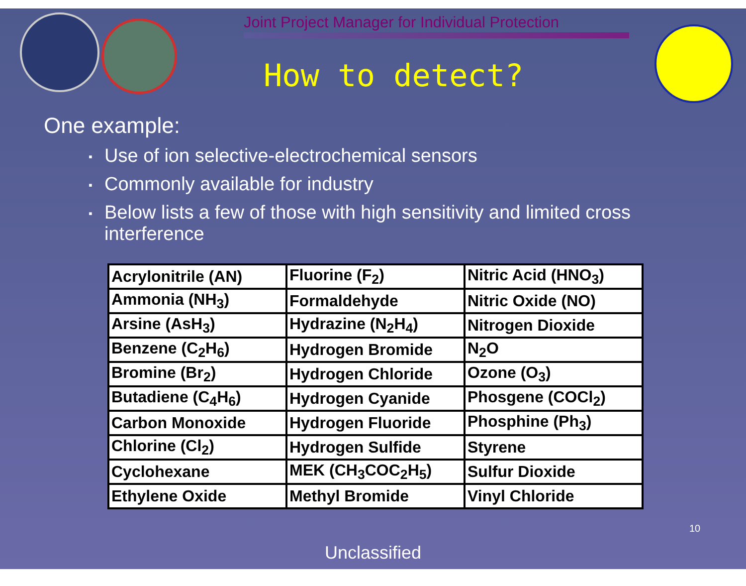Joint Project Manager for Individual Protection
How to detect?
One example:
▪ Use of ion selective-electrochemical sensors
▪ Commonly available for industry
▪ Below lists a few of those with high sensitivity and limited cross interference
| Acrylonitrile (AN) | Fluorine (F<sub>2</sub>) | Nitric Acid (HNO<sub>3</sub>) |
| Ammonia (NH<sub>3</sub>) | Formaldehyde | Nitric Oxide (NO) |
| Arsine (AsH<sub>3</sub>) | Hydrazine (N<sub>2</sub>H<sub>4</sub>) | Nitrogen Dioxide |
| Benzene (C<sub>2</sub>H<sub>6</sub>) | Hydrogen Bromide | N<sub>2</sub>O |
| Bromine (Br<sub>2</sub>) | Hydrogen Chloride | Ozone (O<sub>3</sub>) |
| Butadiene (C<sub>4</sub>H<sub>6</sub>) | Hydrogen Cyanide | Phosgene (COCl<sub>2</sub>) |
| Carbon Monoxide | Hydrogen Fluoride | Phosphine (Ph<sub>3</sub>) |
| Chlorine (Cl<sub>2</sub>) | Hydrogen Sulfide | Styrene |
| Cyclohexane | MEK (CH<sub>3</sub>COC<sub>2</sub>H<sub>5</sub>) | Sulfur Dioxide |
| Ethylene Oxide | Methyl Bromide | Vinyl Chloride |
10
Unclassified